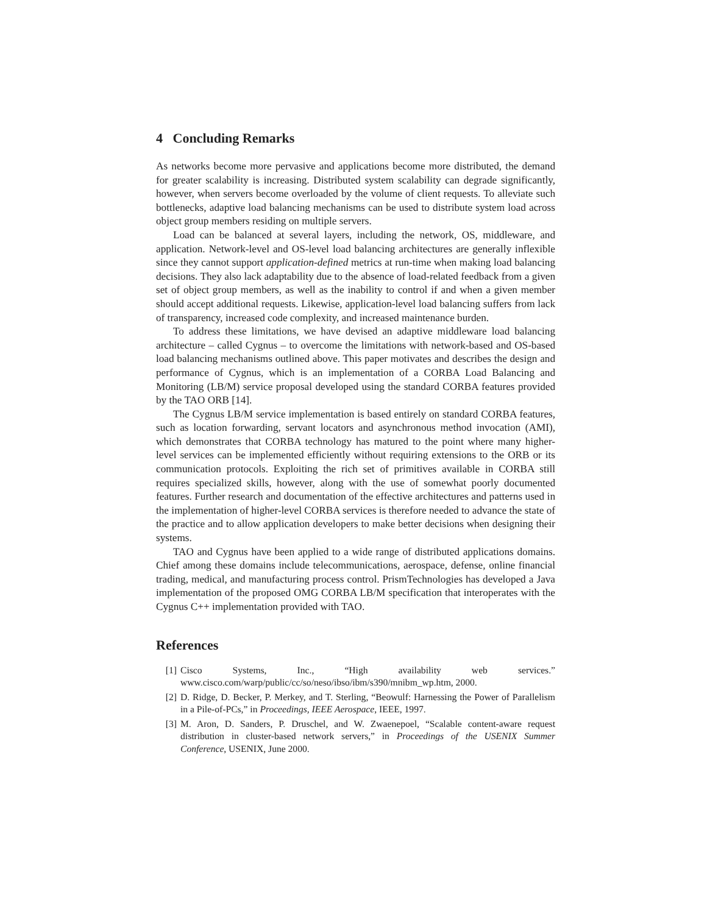4 Concluding Remarks
As networks become more pervasive and applications become more distributed, the demand for greater scalability is increasing. Distributed system scalability can degrade significantly, however, when servers become overloaded by the volume of client requests. To alleviate such bottlenecks, adaptive load balancing mechanisms can be used to distribute system load across object group members residing on multiple servers.
Load can be balanced at several layers, including the network, OS, middleware, and application. Network-level and OS-level load balancing architectures are generally inflexible since they cannot support application-defined metrics at run-time when making load balancing decisions. They also lack adaptability due to the absence of load-related feedback from a given set of object group members, as well as the inability to control if and when a given member should accept additional requests. Likewise, application-level load balancing suffers from lack of transparency, increased code complexity, and increased maintenance burden.
To address these limitations, we have devised an adaptive middleware load balancing architecture – called Cygnus – to overcome the limitations with network-based and OS-based load balancing mechanisms outlined above. This paper motivates and describes the design and performance of Cygnus, which is an implementation of a CORBA Load Balancing and Monitoring (LB/M) service proposal developed using the standard CORBA features provided by the TAO ORB [14].
The Cygnus LB/M service implementation is based entirely on standard CORBA features, such as location forwarding, servant locators and asynchronous method invocation (AMI), which demonstrates that CORBA technology has matured to the point where many higher-level services can be implemented efficiently without requiring extensions to the ORB or its communication protocols. Exploiting the rich set of primitives available in CORBA still requires specialized skills, however, along with the use of somewhat poorly documented features. Further research and documentation of the effective architectures and patterns used in the implementation of higher-level CORBA services is therefore needed to advance the state of the practice and to allow application developers to make better decisions when designing their systems.
TAO and Cygnus have been applied to a wide range of distributed applications domains. Chief among these domains include telecommunications, aerospace, defense, online financial trading, medical, and manufacturing process control. PrismTechnologies has developed a Java implementation of the proposed OMG CORBA LB/M specification that interoperates with the Cygnus C++ implementation provided with TAO.
References
[1] Cisco Systems, Inc., “High availability web services.” www.cisco.com/warp/public/cc/so/neso/ibso/ibm/s390/mnibm_wp.htm, 2000.
[2] D. Ridge, D. Becker, P. Merkey, and T. Sterling, “Beowulf: Harnessing the Power of Parallelism in a Pile-of-PCs,” in Proceedings, IEEE Aerospace, IEEE, 1997.
[3] M. Aron, D. Sanders, P. Druschel, and W. Zwaenepoel, “Scalable content-aware request distribution in cluster-based network servers,” in Proceedings of the USENIX Summer Conference, USENIX, June 2000.